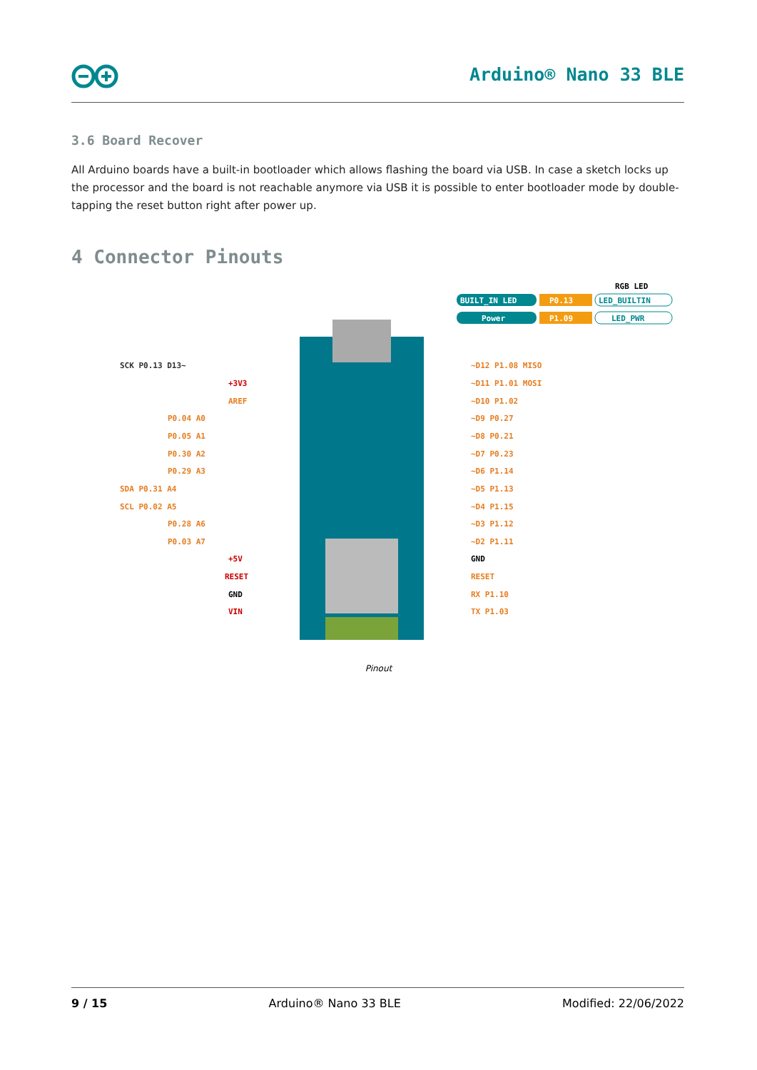Arduino® Nano 33 BLE
3.6 Board Recover
All Arduino boards have a built-in bootloader which allows flashing the board via USB. In case a sketch locks up the processor and the board is not reachable anymore via USB it is possible to enter bootloader mode by double-tapping the reset button right after power up.
4 Connector Pinouts
RGB LED
BUILT_IN LED
P0.13
LED_BUILTIN
Power
P1.09
LED_PWR
SCK P0.13 D13~
+3V3
AREF
P0.04 A0
P0.05 A1
P0.30 A2
P0.29 A3
SDA P0.31 A4
SCL P0.02 A5
P0.28 A6
P0.03 A7
+5V
RESET
GND
VIN
~D12 P1.08 MISO
~D11 P1.01 MOSI
~D10 P1.02
~D9 P0.27
~D8 P0.21
~D7 P0.23
~D6 P1.14
~D5 P1.13
~D4 P1.15
~D3 P1.12
~D2 P1.11
GND
RESET
RX P1.10
TX P1.03
Pinout
9 / 15 Arduino® Nano 33 BLE Modified: 22/06/2022